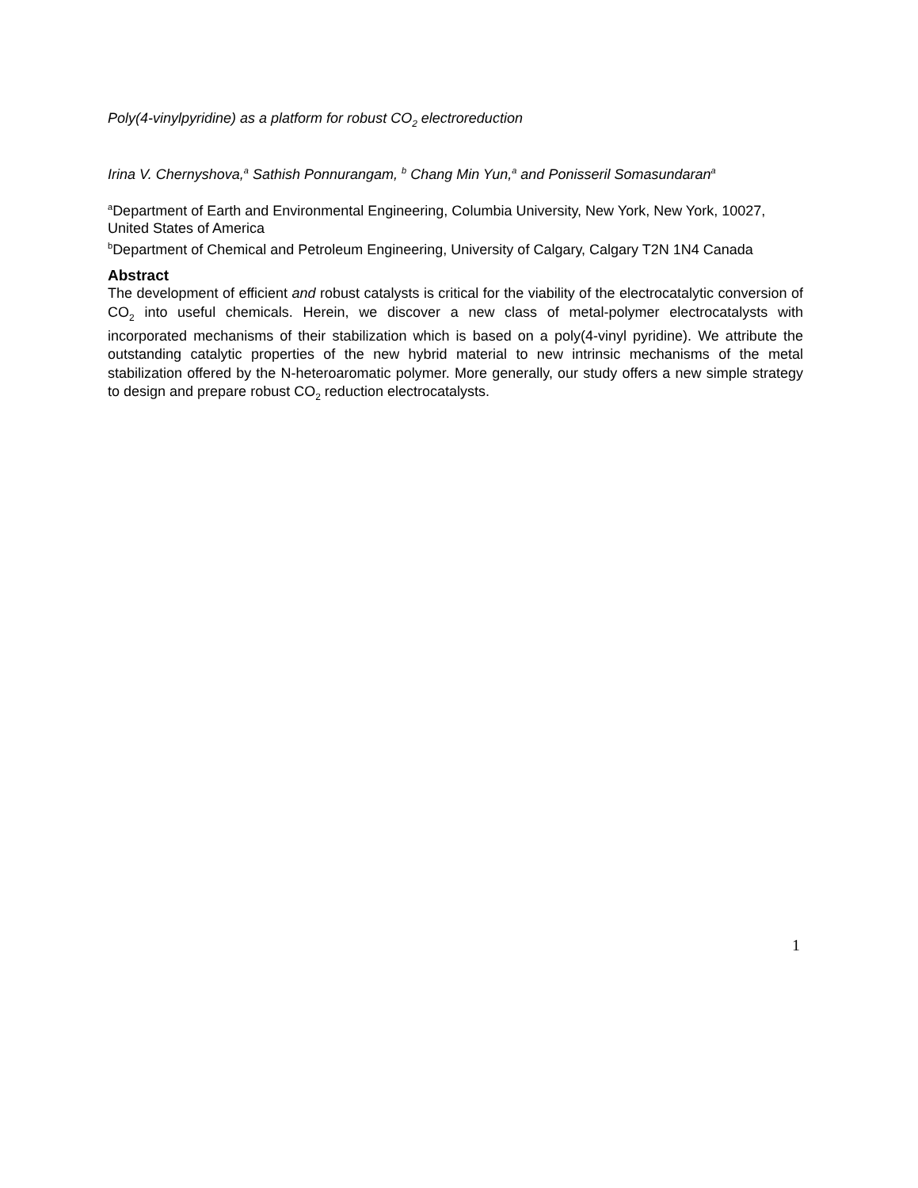Poly(4-vinylpyridine) as a platform for robust CO<sub>2</sub> electroreduction
Irina V. Chernyshova,<sup>a</sup> Sathish Ponnurangam, <sup>b</sup> Chang Min Yun,<sup>a</sup> and Ponisseril Somasundaran<sup>a</sup>
<sup>a</sup> Department of Earth and Environmental Engineering, Columbia University, New York, New York, 10027, United States of America
<sup>b</sup> Department of Chemical and Petroleum Engineering, University of Calgary, Calgary T2N 1N4 Canada
Abstract
The development of efficient and robust catalysts is critical for the viability of the electrocatalytic conversion of CO<sub>2</sub> into useful chemicals. Herein, we discover a new class of metal-polymer electrocatalysts with incorporated mechanisms of their stabilization which is based on a poly(4-vinyl pyridine). We attribute the outstanding catalytic properties of the new hybrid material to new intrinsic mechanisms of the metal stabilization offered by the N-heteroaromatic polymer. More generally, our study offers a new simple strategy to design and prepare robust CO<sub>2</sub> reduction electrocatalysts.
1